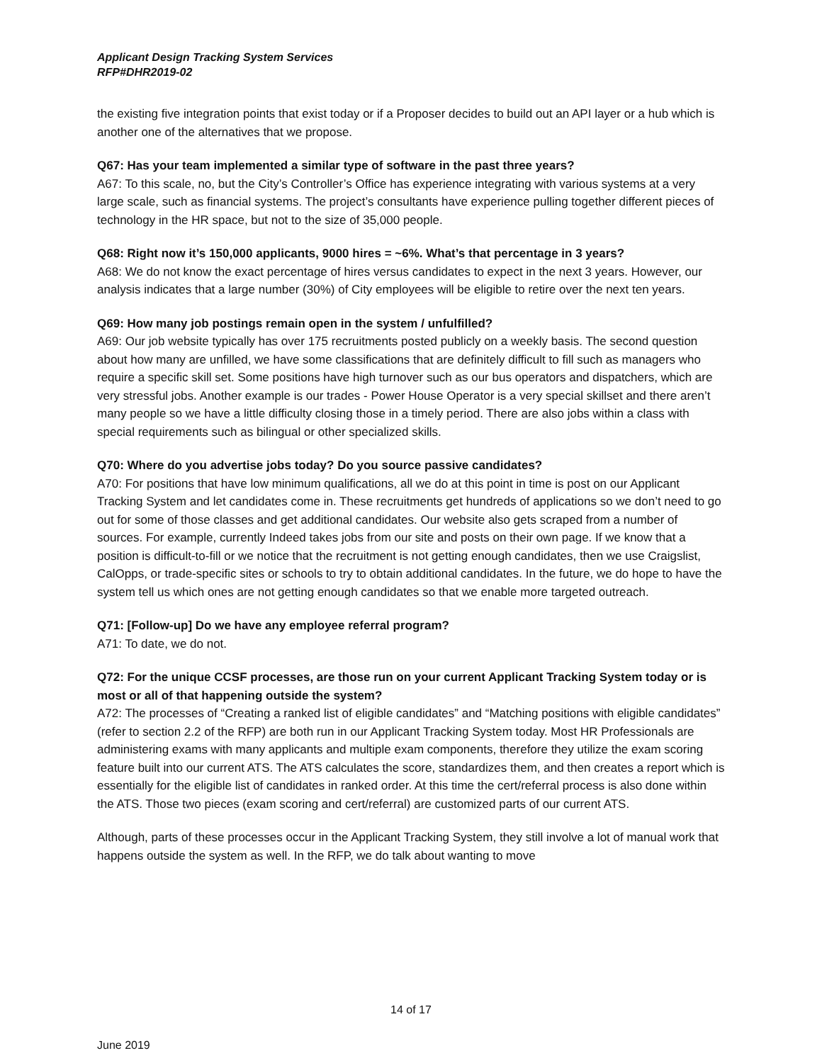Applicant Design Tracking System Services
RFP#DHR2019-02
the existing five integration points that exist today or if a Proposer decides to build out an API layer or a hub which is another one of the alternatives that we propose.
Q67: Has your team implemented a similar type of software in the past three years?
A67: To this scale, no, but the City’s Controller’s Office has experience integrating with various systems at a very large scale, such as financial systems. The project’s consultants have experience pulling together different pieces of technology in the HR space, but not to the size of 35,000 people.
Q68: Right now it’s 150,000 applicants, 9000 hires = ~6%. What’s that percentage in 3 years?
A68: We do not know the exact percentage of hires versus candidates to expect in the next 3 years. However, our analysis indicates that a large number (30%) of City employees will be eligible to retire over the next ten years.
Q69: How many job postings remain open in the system / unfulfilled?
A69: Our job website typically has over 175 recruitments posted publicly on a weekly basis. The second question about how many are unfilled, we have some classifications that are definitely difficult to fill such as managers who require a specific skill set. Some positions have high turnover such as our bus operators and dispatchers, which are very stressful jobs. Another example is our trades - Power House Operator is a very special skillset and there aren’t many people so we have a little difficulty closing those in a timely period. There are also jobs within a class with special requirements such as bilingual or other specialized skills.
Q70: Where do you advertise jobs today? Do you source passive candidates?
A70: For positions that have low minimum qualifications, all we do at this point in time is post on our Applicant Tracking System and let candidates come in. These recruitments get hundreds of applications so we don’t need to go out for some of those classes and get additional candidates. Our website also gets scraped from a number of sources. For example, currently Indeed takes jobs from our site and posts on their own page. If we know that a position is difficult-to-fill or we notice that the recruitment is not getting enough candidates, then we use Craigslist, CalOpps, or trade-specific sites or schools to try to obtain additional candidates. In the future, we do hope to have the system tell us which ones are not getting enough candidates so that we enable more targeted outreach.
Q71: [Follow-up] Do we have any employee referral program?
A71: To date, we do not.
Q72: For the unique CCSF processes, are those run on your current Applicant Tracking System today or is most or all of that happening outside the system?
A72: The processes of “Creating a ranked list of eligible candidates” and “Matching positions with eligible candidates” (refer to section 2.2 of the RFP) are both run in our Applicant Tracking System today. Most HR Professionals are administering exams with many applicants and multiple exam components, therefore they utilize the exam scoring feature built into our current ATS. The ATS calculates the score, standardizes them, and then creates a report which is essentially for the eligible list of candidates in ranked order. At this time the cert/referral process is also done within the ATS. Those two pieces (exam scoring and cert/referral) are customized parts of our current ATS.
Although, parts of these processes occur in the Applicant Tracking System, they still involve a lot of manual work that happens outside the system as well. In the RFP, we do talk about wanting to move
14 of 17
June 2019